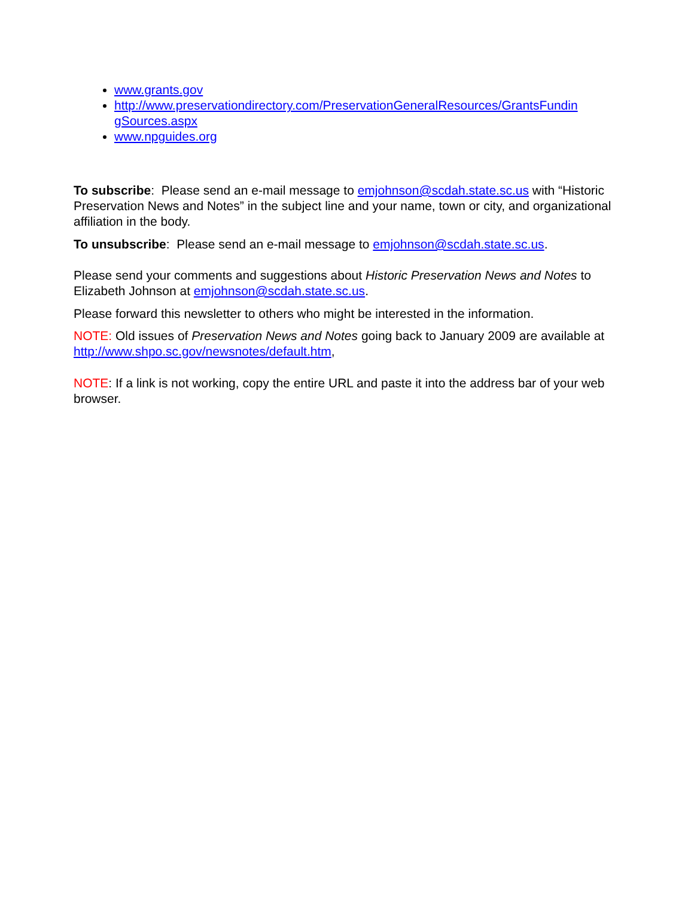www.grants.gov
http://www.preservationdirectory.com/PreservationGeneralResources/GrantsFundin gSources.aspx
www.npguides.org
To subscribe: Please send an e-mail message to emjohnson@scdah.state.sc.us with “Historic Preservation News and Notes” in the subject line and your name, town or city, and organizational affiliation in the body.
To unsubscribe: Please send an e-mail message to emjohnson@scdah.state.sc.us.
Please send your comments and suggestions about Historic Preservation News and Notes to Elizabeth Johnson at emjohnson@scdah.state.sc.us.
Please forward this newsletter to others who might be interested in the information.
NOTE: Old issues of Preservation News and Notes going back to January 2009 are available at http://www.shpo.sc.gov/newsnotes/default.htm,
NOTE: If a link is not working, copy the entire URL and paste it into the address bar of your web browser.